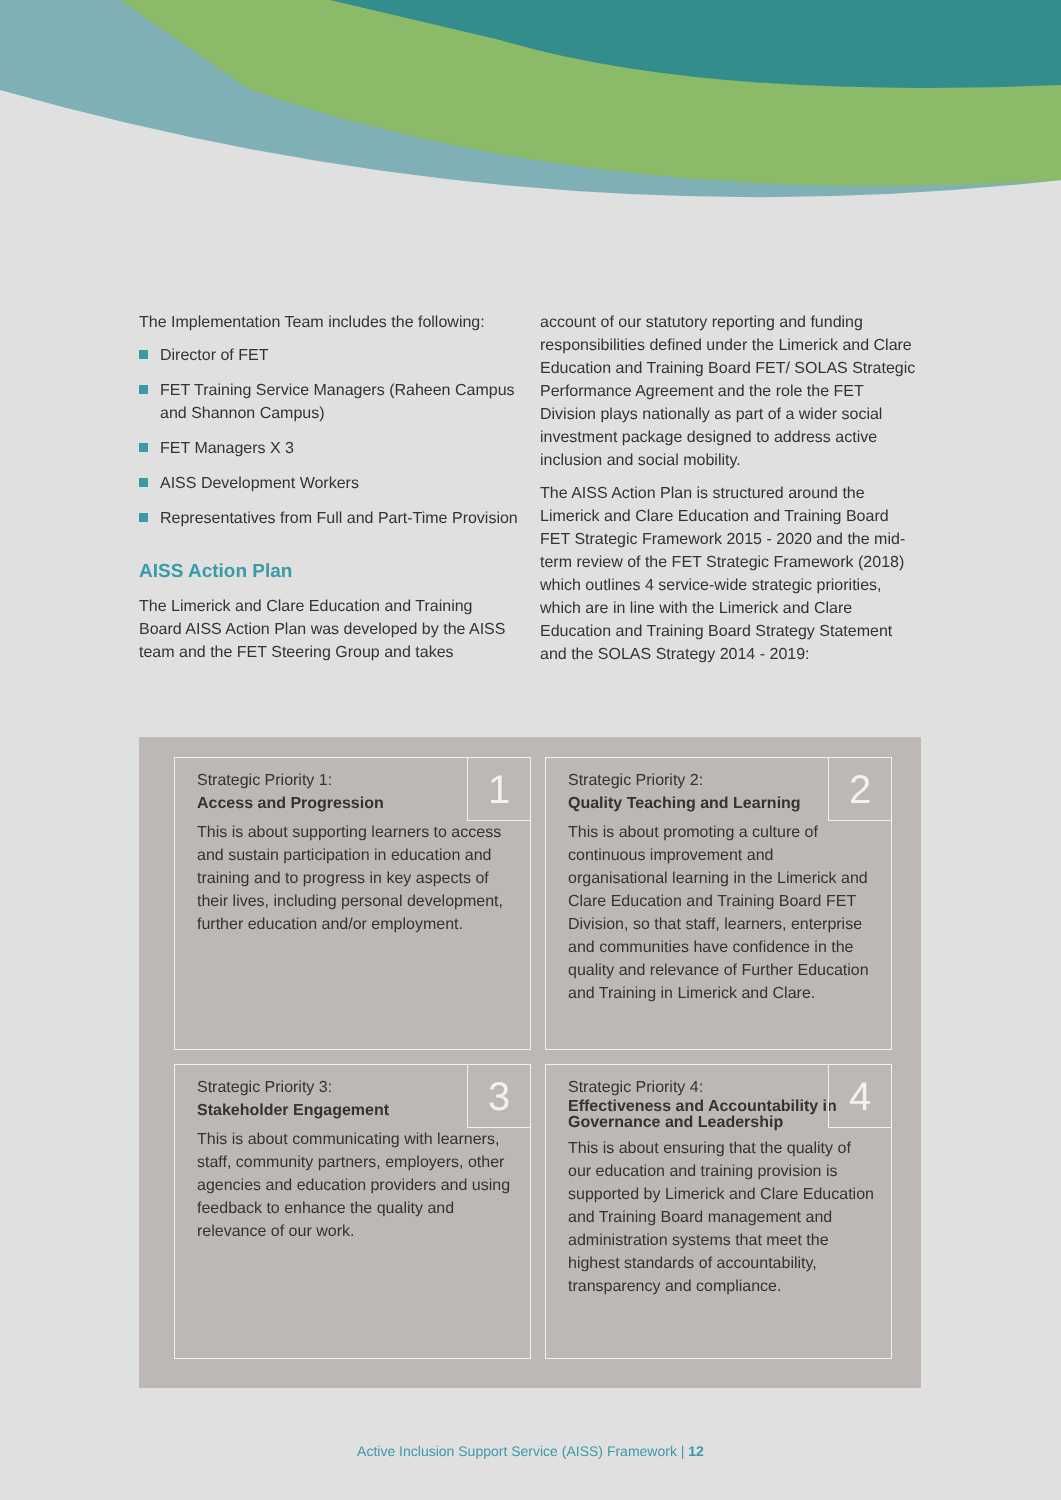The Implementation Team includes the following:
Director of FET
FET Training Service Managers (Raheen Campus and Shannon Campus)
FET Managers X 3
AISS Development Workers
Representatives from Full and Part-Time Provision
AISS Action Plan
The Limerick and Clare Education and Training Board AISS Action Plan was developed by the AISS team and the FET Steering Group and takes
account of our statutory reporting and funding responsibilities defined under the Limerick and Clare Education and Training Board FET/ SOLAS Strategic Performance Agreement and the role the FET Division plays nationally as part of a wider social investment package designed to address active inclusion and social mobility.
The AISS Action Plan is structured around the Limerick and Clare Education and Training Board FET Strategic Framework 2015 - 2020 and the mid-term review of the FET Strategic Framework (2018) which outlines 4 service-wide strategic priorities, which are in line with the Limerick and Clare Education and Training Board Strategy Statement and the SOLAS Strategy 2014 - 2019:
1
Strategic Priority 1:
Access and Progression
This is about supporting learners to access and sustain participation in education and training and to progress in key aspects of their lives, including personal development, further education and/or employment.
2
Strategic Priority 2:
Quality Teaching and Learning
This is about promoting a culture of continuous improvement and organisational learning in the Limerick and Clare Education and Training Board FET Division, so that staff, learners, enterprise and communities have confidence in the quality and relevance of Further Education and Training in Limerick and Clare.
3
Strategic Priority 3:
Stakeholder Engagement
This is about communicating with learners, staff, community partners, employers, other agencies and education providers and using feedback to enhance the quality and relevance of our work.
4
Strategic Priority 4:
Effectiveness and Accountability in Governance and Leadership
This is about ensuring that the quality of our education and training provision is supported by Limerick and Clare Education and Training Board management and administration systems that meet the highest standards of accountability, transparency and compliance.
Active Inclusion Support Service (AISS) Framework | 12